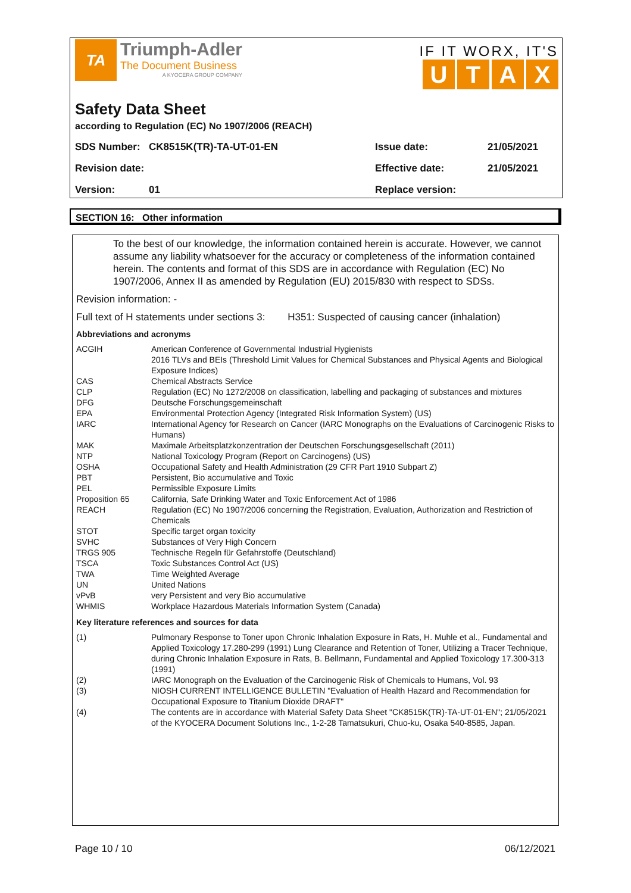TA
Triumph-Adler
The Document Business
A KYOCERA GROUP COMPANY
IF IT WORX, IT'S
UTAX
Safety Data Sheet
according to Regulation (EC) No 1907/2006 (REACH)
| SDS Number: | CK8515K(TR)-TA-UT-01-EN | Issue date: | 21/05/2021 |
| Revision date: | | Effective date: | 21/05/2021 |
| Version: | 01 | Replace version: | |
SECTION 16: Other information
To the best of our knowledge, the information contained herein is accurate. However, we cannot assume any liability whatsoever for the accuracy or completeness of the information contained herein. The contents and format of this SDS are in accordance with Regulation (EC) No 1907/2006, Annex II as amended by Regulation (EU) 2015/830 with respect to SDSs.
Revision information: -
Full text of H statements under sections 3: H351: Suspected of causing cancer (inhalation)
Abbreviations and acronyms
| ACGIH | American Conference of Governmental Industrial Hygienists 2016 TLVs and BEIs (Threshold Limit Values for Chemical Substances and Physical Agents and Biological Exposure Indices) |
| CAS | Chemical Abstracts Service |
| CLP | Regulation (EC) No 1272/2008 on classification, labelling and packaging of substances and mixtures |
| DFG | Deutsche Forschungsgemeinschaft |
| EPA | Environmental Protection Agency (Integrated Risk Information System) (US) |
| IARC | International Agency for Research on Cancer (IARC Monographs on the Evaluations of Carcinogenic Risks to Humans) |
| MAK | Maximale Arbeitsplatzkonzentration der Deutschen Forschungsgesellschaft (2011) |
| NTP | National Toxicology Program (Report on Carcinogens) (US) |
| OSHA | Occupational Safety and Health Administration (29 CFR Part 1910 Subpart Z) |
| PBT | Persistent, Bio accumulative and Toxic |
| PEL | Permissible Exposure Limits |
| Proposition 65 | California, Safe Drinking Water and Toxic Enforcement Act of 1986 |
| REACH | Regulation (EC) No 1907/2006 concerning the Registration, Evaluation, Authorization and Restriction of Chemicals |
| STOT | Specific target organ toxicity |
| SVHC | Substances of Very High Concern |
| TRGS 905 | Technische Regeln für Gefahrstoffe (Deutschland) |
| TSCA | Toxic Substances Control Act (US) |
| TWA | Time Weighted Average |
| UN | United Nations |
| vPvB | very Persistent and very Bio accumulative |
| WHMIS | Workplace Hazardous Materials Information System (Canada) |
Key literature references and sources for data
| (1) | Pulmonary Response to Toner upon Chronic Inhalation Exposure in Rats, H. Muhle et al., Fundamental and Applied Toxicology 17.280-299 (1991) Lung Clearance and Retention of Toner, Utilizing a Tracer Technique, during Chronic Inhalation Exposure in Rats, B. Bellmann, Fundamental and Applied Toxicology 17.300-313 (1991) |
| (2) | IARC Monograph on the Evaluation of the Carcinogenic Risk of Chemicals to Humans, Vol. 93 |
| (3) | NIOSH CURRENT INTELLIGENCE BULLETIN "Evaluation of Health Hazard and Recommendation for Occupational Exposure to Titanium Dioxide DRAFT" |
| (4) | The contents are in accordance with Material Safety Data Sheet "CK8515K(TR)-TA-UT-01-EN"; 21/05/2021 of the KYOCERA Document Solutions Inc., 1-2-28 Tamatsukuri, Chuo-ku, Osaka 540-8585, Japan. |
Page 10 / 10 06/12/2021